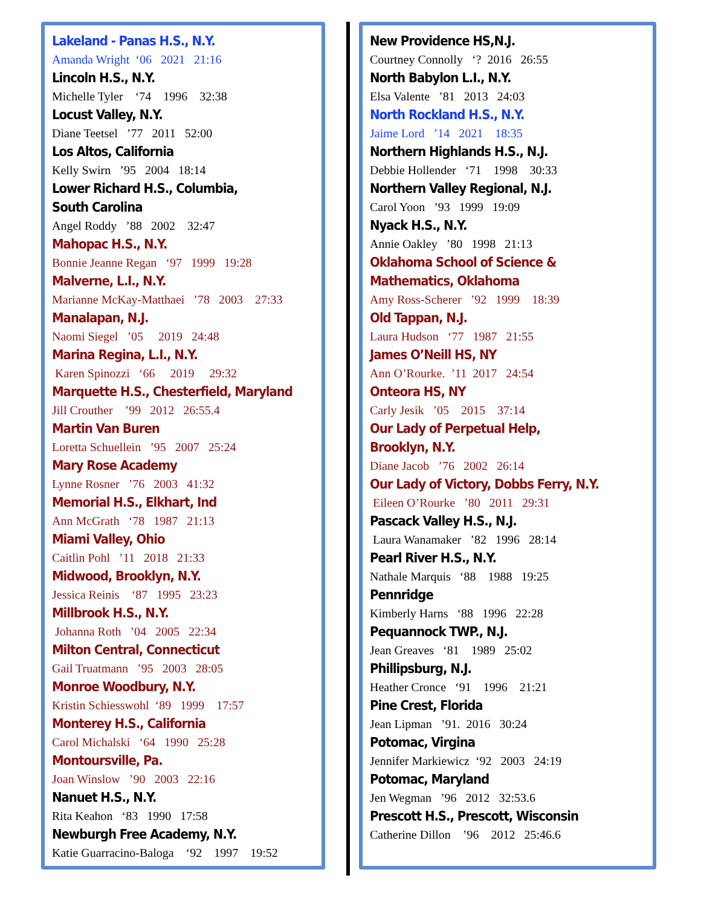Lakeland - Panas H.S., N.Y.
Amanda Wright ‘06 2021 21:16
Lincoln H.S., N.Y.
Michelle Tyler ‘74 1996 32:38
Locust Valley, N.Y.
Diane Teetsel ’77 2011 52:00
Los Altos, California
Kelly Swirn ’95 2004 18:14
Lower Richard H.S., Columbia,
South Carolina
Angel Roddy ’88 2002 32:47
Mahopac H.S., N.Y.
Bonnie Jeanne Regan ‘97 1999 19:28
Malverne, L.I., N.Y.
Marianne McKay-Matthaei ’78 2003 27:33
Manalapan, N.J.
Naomi Siegel ’05 2019 24:48
Marina Regina, L.I., N.Y.
Karen Spinozzi ‘66 2019 29:32
Marquette H.S., Chesterfield, Maryland
Jill Crouther ’99 2012 26:55.4
Martin Van Buren
Loretta Schuellein ’95 2007 25:24
Mary Rose Academy
Lynne Rosner ’76 2003 41:32
Memorial H.S., Elkhart, Ind
Ann McGrath ‘78 1987 21:13
Miami Valley, Ohio
Caitlin Pohl ’11 2018 21:33
Midwood, Brooklyn, N.Y.
Jessica Reinis ‘87 1995 23:23
Millbrook H.S., N.Y.
Johanna Roth ’04 2005 22:34
Milton Central, Connecticut
Gail Truatmann ’95 2003 28:05
Monroe Woodbury, N.Y.
Kristin Schiesswohl ‘89 1999 17:57
Monterey H.S., California
Carol Michalski ‘64 1990 25:28
Montoursville, Pa.
Joan Winslow ’90 2003 22:16
Nanuet H.S., N.Y.
Rita Keahon ‘83 1990 17:58
Newburgh Free Academy, N.Y.
Katie Guarracino-Baloga ‘92 1997 19:52
New Providence HS,N.J.
Courtney Connolly ‘? 2016 26:55
North Babylon L.I., N.Y.
Elsa Valente ’81 2013 24:03
North Rockland H.S., N.Y.
Jaime Lord ’14 2021 18:35
Northern Highlands H.S., N.J.
Debbie Hollender ‘71 1998 30:33
Northern Valley Regional, N.J.
Carol Yoon ’93 1999 19:09
Nyack H.S., N.Y.
Annie Oakley ’80 1998 21:13
Oklahoma School of Science &
Mathematics, Oklahoma
Amy Ross-Scherer ’92 1999 18:39
Old Tappan, N.J.
Laura Hudson ‘77 1987 21:55
James O’Neill HS, NY
Ann O’Rourke. ’11 2017 24:54
Onteora HS, NY
Carly Jesik ’05 2015 37:14
Our Lady of Perpetual Help,
Brooklyn, N.Y.
Diane Jacob ’76 2002 26:14
Our Lady of Victory, Dobbs Ferry, N.Y.
Eileen O’Rourke ’80 2011 29:31
Pascack Valley H.S., N.J.
Laura Wanamaker ’82 1996 28:14
Pearl River H.S., N.Y.
Nathale Marquis ‘88 1988 19:25
Pennridge
Kimberly Harns ‘88 1996 22:28
Pequannock TWP., N.J.
Jean Greaves ‘81 1989 25:02
Phillipsburg, N.J.
Heather Cronce ‘91 1996 21:21
Pine Crest, Florida
Jean Lipman ’91. 2016 30:24
Potomac, Virgina
Jennifer Markiewicz ‘92 2003 24:19
Potomac, Maryland
Jen Wegman ’96 2012 32:53.6
Prescott H.S., Prescott, Wisconsin
Catherine Dillon ’96 2012 25:46.6